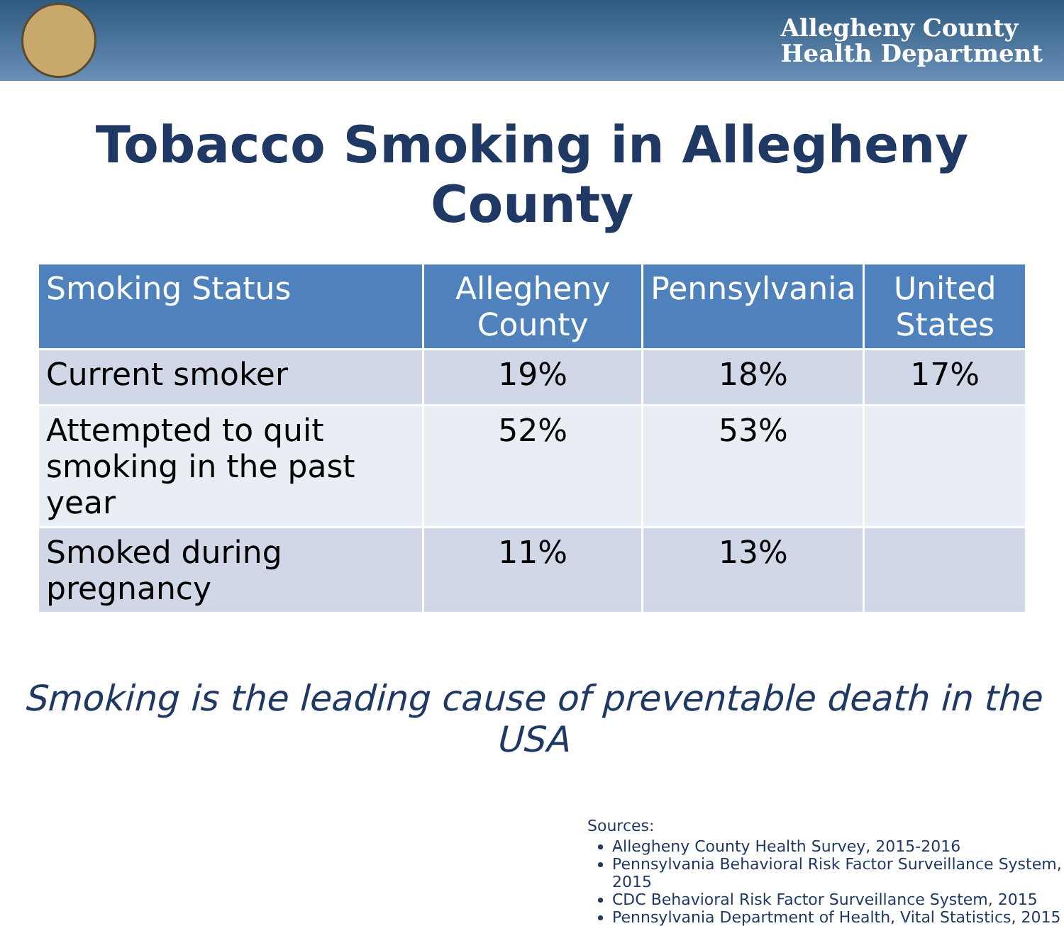Allegheny County
Health Department
Tobacco Smoking in Allegheny County
| Smoking Status | Allegheny County | Pennsylvania | United States |
| --- | --- | --- | --- |
| Current smoker | 19% | 18% | 17% |
| Attempted to quit smoking in the past year | 52% | 53% | |
| Smoked during pregnancy | 11% | 13% | |
Smoking is the leading cause of preventable death in the USA
Sources:
Allegheny County Health Survey, 2015-2016
Pennsylvania Behavioral Risk Factor Surveillance System, 2015
CDC Behavioral Risk Factor Surveillance System, 2015
Pennsylvania Department of Health, Vital Statistics, 2015